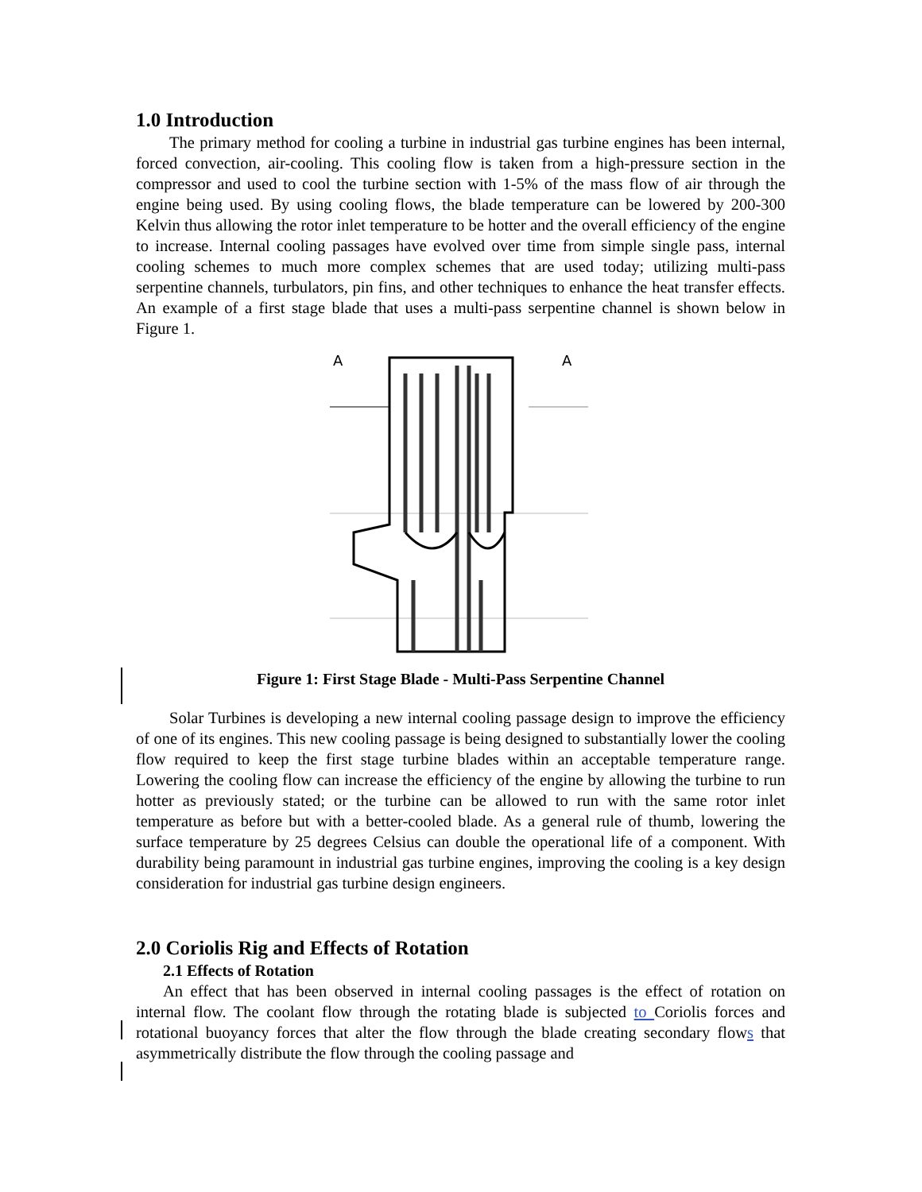1.0 Introduction
The primary method for cooling a turbine in industrial gas turbine engines has been internal, forced convection, air-cooling. This cooling flow is taken from a high-pressure section in the compressor and used to cool the turbine section with 1-5% of the mass flow of air through the engine being used. By using cooling flows, the blade temperature can be lowered by 200-300 Kelvin thus allowing the rotor inlet temperature to be hotter and the overall efficiency of the engine to increase. Internal cooling passages have evolved over time from simple single pass, internal cooling schemes to much more complex schemes that are used today; utilizing multi-pass serpentine channels, turbulators, pin fins, and other techniques to enhance the heat transfer effects. An example of a first stage blade that uses a multi-pass serpentine channel is shown below in Figure 1.
A
A
Figure 1: First Stage Blade - Multi-Pass Serpentine Channel
Solar Turbines is developing a new internal cooling passage design to improve the efficiency of one of its engines. This new cooling passage is being designed to substantially lower the cooling flow required to keep the first stage turbine blades within an acceptable temperature range. Lowering the cooling flow can increase the efficiency of the engine by allowing the turbine to run hotter as previously stated; or the turbine can be allowed to run with the same rotor inlet temperature as before but with a better-cooled blade. As a general rule of thumb, lowering the surface temperature by 25 degrees Celsius can double the operational life of a component. With durability being paramount in industrial gas turbine engines, improving the cooling is a key design consideration for industrial gas turbine design engineers.
2.0 Coriolis Rig and Effects of Rotation
2.1 Effects of Rotation
An effect that has been observed in internal cooling passages is the effect of rotation on internal flow. The coolant flow through the rotating blade is subjected to Coriolis forces and rotational buoyancy forces that alter the flow through the blade creating secondary flows that asymmetrically distribute the flow through the cooling passage and